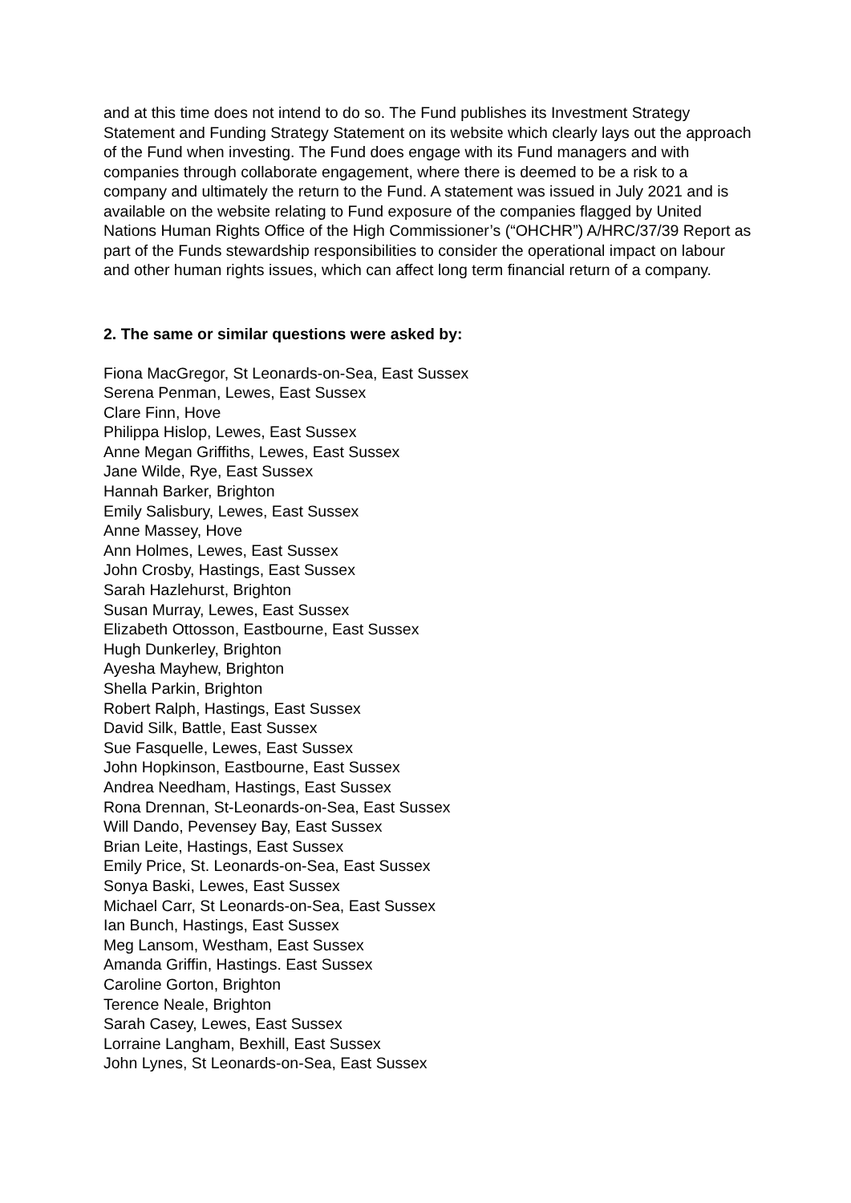and at this time does not intend to do so. The Fund publishes its Investment Strategy Statement and Funding Strategy Statement on its website which clearly lays out the approach of the Fund when investing. The Fund does engage with its Fund managers and with companies through collaborate engagement, where there is deemed to be a risk to a company and ultimately the return to the Fund. A statement was issued in July 2021 and is available on the website relating to Fund exposure of the companies flagged by United Nations Human Rights Office of the High Commissioner’s (“OHCHR”) A/HRC/37/39 Report as part of the Funds stewardship responsibilities to consider the operational impact on labour and other human rights issues, which can affect long term financial return of a company.
2. The same or similar questions were asked by:
Fiona MacGregor, St Leonards-on-Sea, East Sussex
Serena Penman, Lewes, East Sussex
Clare Finn, Hove
Philippa Hislop, Lewes, East Sussex
Anne Megan Griffiths, Lewes, East Sussex
Jane Wilde, Rye, East Sussex
Hannah Barker, Brighton
Emily Salisbury, Lewes, East Sussex
Anne Massey, Hove
Ann Holmes, Lewes, East Sussex
John Crosby, Hastings, East Sussex
Sarah Hazlehurst, Brighton
Susan Murray, Lewes, East Sussex
Elizabeth Ottosson, Eastbourne, East Sussex
Hugh Dunkerley, Brighton
Ayesha Mayhew, Brighton
Shella Parkin, Brighton
Robert Ralph, Hastings, East Sussex
David Silk, Battle, East Sussex
Sue Fasquelle, Lewes, East Sussex
John Hopkinson, Eastbourne, East Sussex
Andrea Needham, Hastings, East Sussex
Rona Drennan, St-Leonards-on-Sea, East Sussex
Will Dando, Pevensey Bay, East Sussex
Brian Leite, Hastings, East Sussex
Emily Price, St. Leonards-on-Sea, East Sussex
Sonya Baski, Lewes, East Sussex
Michael Carr, St Leonards-on-Sea, East Sussex
Ian Bunch, Hastings, East Sussex
Meg Lansom, Westham, East Sussex
Amanda Griffin, Hastings. East Sussex
Caroline Gorton, Brighton
Terence Neale, Brighton
Sarah Casey, Lewes, East Sussex
Lorraine Langham, Bexhill, East Sussex
John Lynes, St Leonards-on-Sea, East Sussex